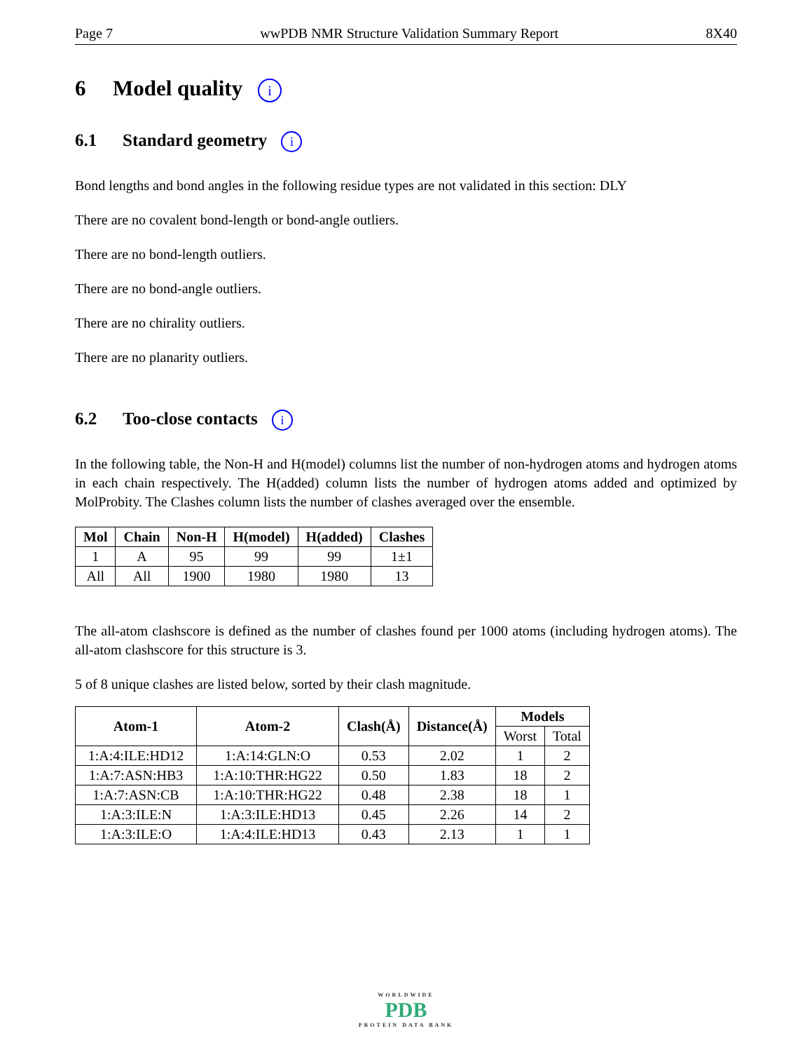Page 7 wwPDB NMR Structure Validation Summary Report 8X40
6 Model quality i
6.1 Standard geometry i
Bond lengths and bond angles in the following residue types are not validated in this section: DLY
There are no covalent bond-length or bond-angle outliers.
There are no bond-length outliers.
There are no bond-angle outliers.
There are no chirality outliers.
There are no planarity outliers.
6.2 Too-close contacts i
In the following table, the Non-H and H(model) columns list the number of non-hydrogen atoms and hydrogen atoms in each chain respectively. The H(added) column lists the number of hydrogen atoms added and optimized by MolProbity. The Clashes column lists the number of clashes averaged over the ensemble.
| Mol | Chain | Non-H | H(model) | H(added) | Clashes |
| --- | --- | --- | --- | --- | --- |
| 1 | A | 95 | 99 | 99 | 1±1 |
| All | All | 1900 | 1980 | 1980 | 13 |
The all-atom clashscore is defined as the number of clashes found per 1000 atoms (including hydrogen atoms). The all-atom clashscore for this structure is 3.
5 of 8 unique clashes are listed below, sorted by their clash magnitude.
| Atom-1 | Atom-2 | Clash(Å) | Distance(Å) | Models | |
| --- | --- | --- | --- | --- | --- |
| | | | | Worst | Total |
| 1:A:4:ILE:HD12 | 1:A:14:GLN:O | 0.53 | 2.02 | 1 | 2 |
| 1:A:7:ASN:HB3 | 1:A:10:THR:HG22 | 0.50 | 1.83 | 18 | 2 |
| 1:A:7:ASN:CB | 1:A:10:THR:HG22 | 0.48 | 2.38 | 18 | 1 |
| 1:A:3:ILE:N | 1:A:3:ILE:HD13 | 0.45 | 2.26 | 14 | 2 |
| 1:A:3:ILE:O | 1:A:4:ILE:HD13 | 0.43 | 2.13 | 1 | 1 |
WORLDWIDE
PDB
PROTEIN DATA BANK